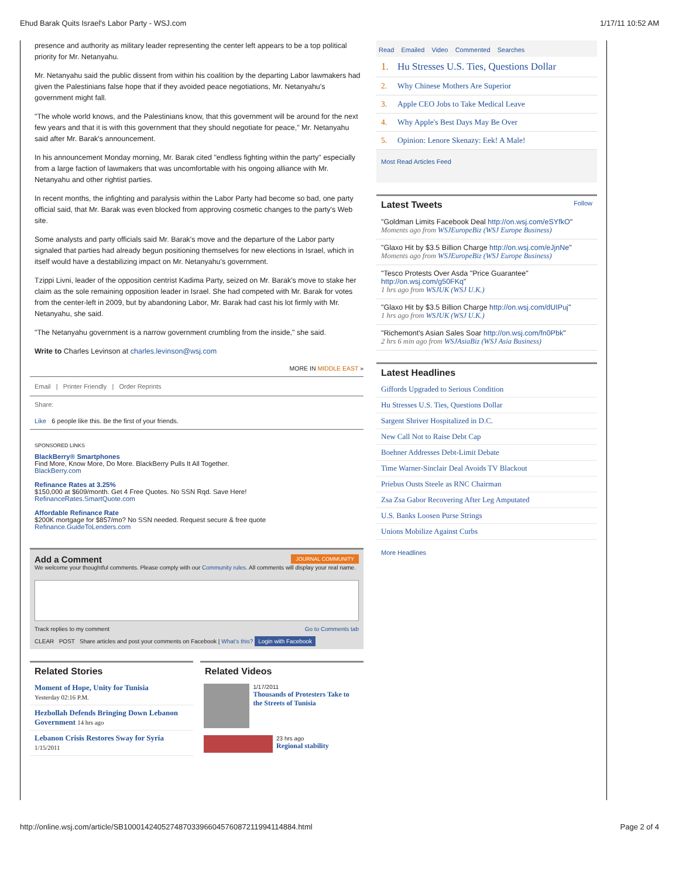Ehud Barak Quits Israel's Labor Party - WSJ.com 1/17/11 10:52 AM
presence and authority as military leader representing the center left appears to be a top political priority for Mr. Netanyahu.
Mr. Netanyahu said the public dissent from within his coalition by the departing Labor lawmakers had given the Palestinians false hope that if they avoided peace negotiations, Mr. Netanyahu's government might fall.
"The whole world knows, and the Palestinians know, that this government will be around for the next few years and that it is with this government that they should negotiate for peace," Mr. Netanyahu said after Mr. Barak's announcement.
In his announcement Monday morning, Mr. Barak cited "endless fighting within the party" especially from a large faction of lawmakers that was uncomfortable with his ongoing alliance with Mr. Netanyahu and other rightist parties.
In recent months, the infighting and paralysis within the Labor Party had become so bad, one party official said, that Mr. Barak was even blocked from approving cosmetic changes to the party's Web site.
Some analysts and party officials said Mr. Barak's move and the departure of the Labor party signaled that parties had already begun positioning themselves for new elections in Israel, which in itself would have a destabilizing impact on Mr. Netanyahu's government.
Tzippi Livni, leader of the opposition centrist Kadima Party, seized on Mr. Barak's move to stake her claim as the sole remaining opposition leader in Israel. She had competed with Mr. Barak for votes from the center-left in 2009, but by abandoning Labor, Mr. Barak had cast his lot firmly with Mr. Netanyahu, she said.
"The Netanyahu government is a narrow government crumbling from the inside," she said.
Write to Charles Levinson at charles.levinson@wsj.com
MORE IN MIDDLE EAST »
Email | Printer Friendly | Order Reprints
Share:
Like 6 people like this. Be the first of your friends.
SPONSORED LINKS
BlackBerry® Smartphones
Find More, Know More, Do More. BlackBerry Pulls It All Together.
BlackBerry.com
Refinance Rates at 3.25%
$150,000 at $609/month. Get 4 Free Quotes. No SSN Rqd. Save Here!
RefinanceRates.SmartQuote.com
Affordable Refinance Rate
$200K mortgage for $857/mo? No SSN needed. Request secure & free quote
Refinance.GuideToLenders.com
Add a Comment JOURNAL COMMUNITY
We welcome your thoughtful comments. Please comply with our Community rules. All comments will display your real name.
Track replies to my comment Go to Comments tab
CLEAR POST Share articles and post your comments on Facebook | What's this? Login with Facebook
Related Stories
Moment of Hope, Unity for Tunisia
Yesterday 02:16 P.M.
Hezbollah Defends Bringing Down Lebanon Government 14 hrs ago
Lebanon Crisis Restores Sway for Syria
1/15/2011
Related Videos
1/17/2011
Thousands of Protesters Take to the Streets of Tunisia
23 hrs ago
Regional stability
Read Emailed Video Commented Searches
1. Hu Stresses U.S. Ties, Questions Dollar
2. Why Chinese Mothers Are Superior
3. Apple CEO Jobs to Take Medical Leave
4. Why Apple's Best Days May Be Over
5. Opinion: Lenore Skenazy: Eek! A Male!
Most Read Articles Feed
Latest Tweets Follow
"Goldman Limits Facebook Deal http://on.wsj.com/eSYfkO"
Moments ago from WSJEuropeBiz (WSJ Europe Business)
"Glaxo Hit by $3.5 Billion Charge http://on.wsj.com/eJjnNe"
Moments ago from WSJEuropeBiz (WSJ Europe Business)
"Tesco Protests Over Asda "Price Guarantee" http://on.wsj.com/g50FKq"
1 hrs ago from WSJUK (WSJ U.K.)
"Glaxo Hit by $3.5 Billion Charge http://on.wsj.com/dUIPuj"
1 hrs ago from WSJUK (WSJ U.K.)
"Richemont's Asian Sales Soar http://on.wsj.com/fn0Pbk"
2 hrs 6 min ago from WSJAsiaBiz (WSJ Asia Business)
Latest Headlines
Giffords Upgraded to Serious Condition
Hu Stresses U.S. Ties, Questions Dollar
Sargent Shriver Hospitalized in D.C.
New Call Not to Raise Debt Cap
Boehner Addresses Debt-Limit Debate
Time Warner-Sinclair Deal Avoids TV Blackout
Priebus Ousts Steele as RNC Chairman
Zsa Zsa Gabor Recovering After Leg Amputated
U.S. Banks Loosen Purse Strings
Unions Mobilize Against Curbs
More Headlines
http://online.wsj.com/article/SB10001424052748703396604576087211994114884.html Page 2 of 4